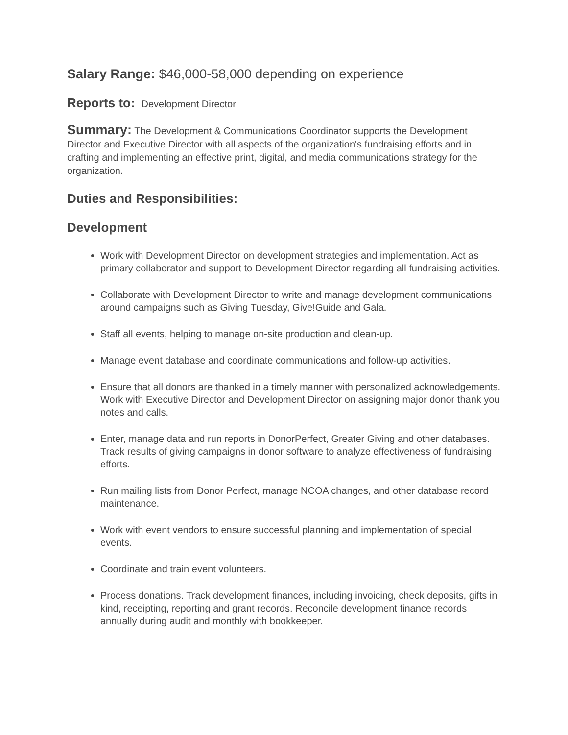Salary Range: $46,000-58,000 depending on experience
Reports to: Development Director
Summary: The Development & Communications Coordinator supports the Development Director and Executive Director with all aspects of the organization's fundraising efforts and in crafting and implementing an effective print, digital, and media communications strategy for the organization.
Duties and Responsibilities:
Development
Work with Development Director on development strategies and implementation. Act as primary collaborator and support to Development Director regarding all fundraising activities.
Collaborate with Development Director to write and manage development communications around campaigns such as Giving Tuesday, Give!Guide and Gala.
Staff all events, helping to manage on-site production and clean-up.
Manage event database and coordinate communications and follow-up activities.
Ensure that all donors are thanked in a timely manner with personalized acknowledgements. Work with Executive Director and Development Director on assigning major donor thank you notes and calls.
Enter, manage data and run reports in DonorPerfect, Greater Giving and other databases. Track results of giving campaigns in donor software to analyze effectiveness of fundraising efforts.
Run mailing lists from Donor Perfect, manage NCOA changes, and other database record maintenance.
Work with event vendors to ensure successful planning and implementation of special events.
Coordinate and train event volunteers.
Process donations. Track development finances, including invoicing, check deposits, gifts in kind, receipting, reporting and grant records. Reconcile development finance records annually during audit and monthly with bookkeeper.